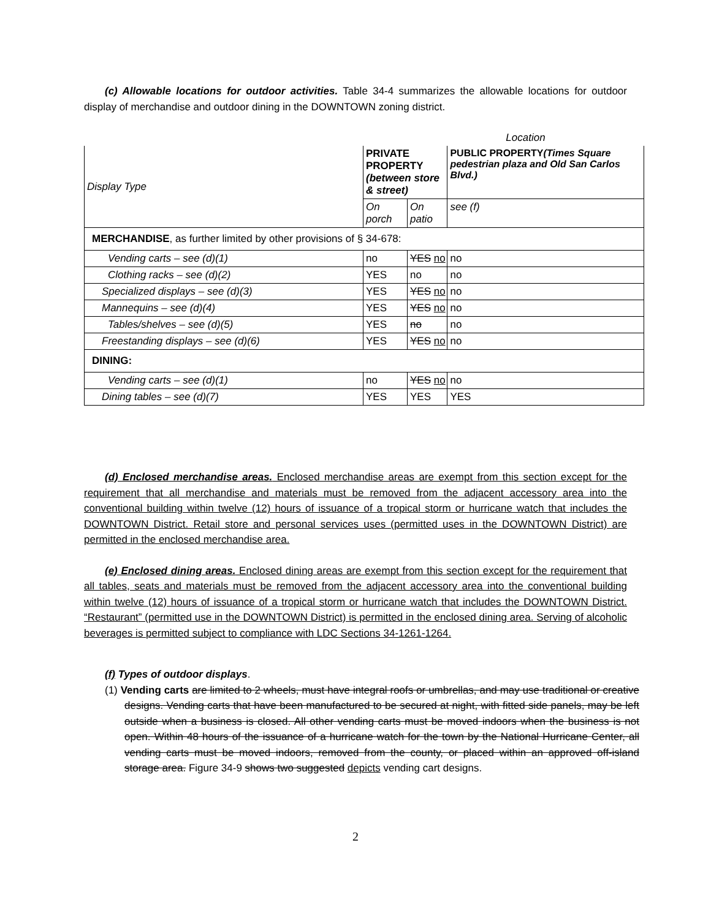(c) Allowable locations for outdoor activities. Table 34-4 summarizes the allowable locations for outdoor display of merchandise and outdoor dining in the DOWNTOWN zoning district.
| | | Location | |
| Display Type | PRIVATE PROPERTY (between store & street) | | PUBLIC PROPERTY (Times Square pedestrian plaza and Old San Carlos Blvd.) |
| | On porch | On patio | see (f) |
| MERCHANDISE , as further limited by other provisions of § 34-678: | | | |
| Vending carts – see (d)(1) | no | YES no | no |
| Clothing racks – see (d)(2) | YES | no | no |
| Specialized displays – see (d)(3) | YES | YES no | no |
| Mannequins – see (d)(4) | YES | YES no | no |
| Tables/shelves – see (d)(5) | YES | no | no |
| Freestanding displays – see (d)(6) | YES | YES no | no |
| DINING: | | | |
| Vending carts – see (d)(1) | no | YES no | no |
| Dining tables – see (d)(7) | YES | YES | YES |
(d) Enclosed merchandise areas. Enclosed merchandise areas are exempt from this section except for the requirement that all merchandise and materials must be removed from the adjacent accessory area into the conventional building within twelve (12) hours of issuance of a tropical storm or hurricane watch that includes the DOWNTOWN District. Retail store and personal services uses (permitted uses in the DOWNTOWN District) are permitted in the enclosed merchandise area.
(e) Enclosed dining areas. Enclosed dining areas are exempt from this section except for the requirement that all tables, seats and materials must be removed from the adjacent accessory area into the conventional building within twelve (12) hours of issuance of a tropical storm or hurricane watch that includes the DOWNTOWN District. “Restaurant” (permitted use in the DOWNTOWN District) is permitted in the enclosed dining area. Serving of alcoholic beverages is permitted subject to compliance with LDC Sections 34-1261-1264.
(f) Types of outdoor displays.
(1) Vending carts are limited to 2 wheels, must have integral roofs or umbrellas, and may use traditional or creative designs. Vending carts that have been manufactured to be secured at night, with fitted side panels, may be left outside when a business is closed. All other vending carts must be moved indoors when the business is not open. Within 48 hours of the issuance of a hurricane watch for the town by the National Hurricane Center, all vending carts must be moved indoors, removed from the county, or placed within an approved off-island storage area. Figure 34-9 shows two suggested depicts vending cart designs.
2